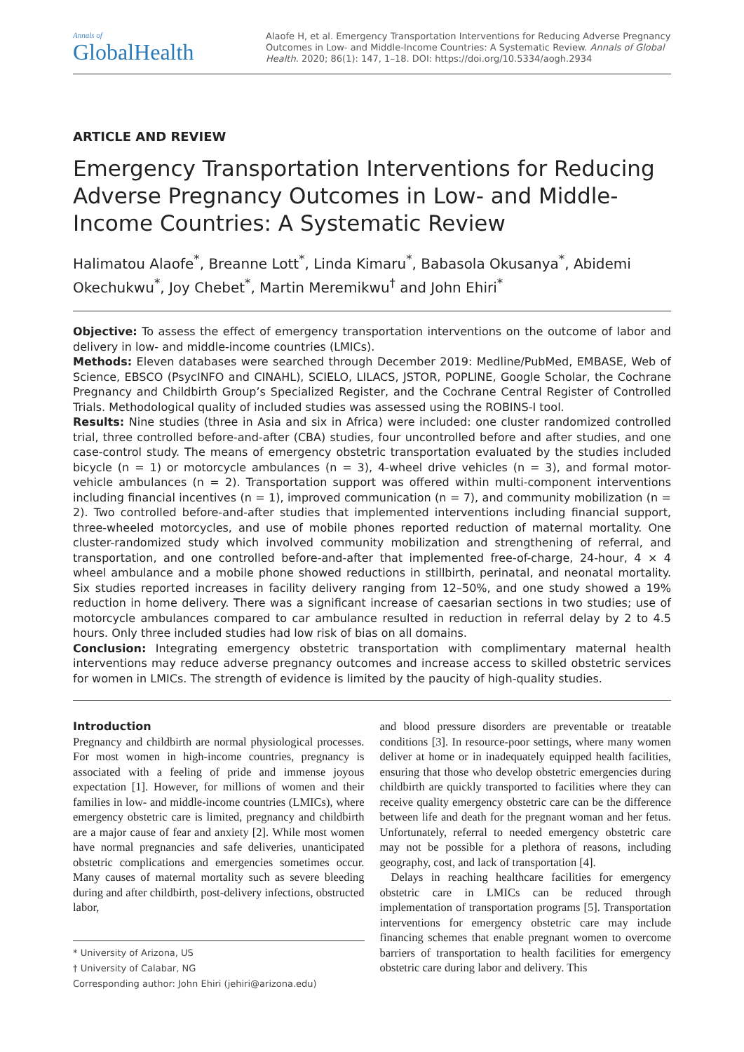Annals of
GlobalHealth
Alaofe H, et al. Emergency Transportation Interventions for Reducing Adverse Pregnancy Outcomes in Low- and Middle-Income Countries: A Systematic Review. Annals of Global Health. 2020; 86(1): 147, 1–18. DOI: https://doi.org/10.5334/aogh.2934
ARTICLE AND REVIEW
Emergency Transportation Interventions for Reducing Adverse Pregnancy Outcomes in Low- and Middle-Income Countries: A Systematic Review
Halimatou Alaofe<sup>*</sup>, Breanne Lott<sup>*</sup>, Linda Kimaru<sup>*</sup>, Babasola Okusanya<sup>*</sup>, Abidemi Okechukwu<sup>*</sup>, Joy Chebet<sup>*</sup>, Martin Meremikwu<sup>†</sup> and John Ehiri<sup>*</sup>
Objective: To assess the effect of emergency transportation interventions on the outcome of labor and delivery in low- and middle-income countries (LMICs).
Methods: Eleven databases were searched through December 2019: Medline/PubMed, EMBASE, Web of Science, EBSCO (PsycINFO and CINAHL), SCIELO, LILACS, JSTOR, POPLINE, Google Scholar, the Cochrane Pregnancy and Childbirth Group’s Specialized Register, and the Cochrane Central Register of Controlled Trials. Methodological quality of included studies was assessed using the ROBINS-I tool.
Results: Nine studies (three in Asia and six in Africa) were included: one cluster randomized controlled trial, three controlled before-and-after (CBA) studies, four uncontrolled before and after studies, and one case-control study. The means of emergency obstetric transportation evaluated by the studies included bicycle (n = 1) or motorcycle ambulances (n = 3), 4-wheel drive vehicles (n = 3), and formal motor-vehicle ambulances (n = 2). Transportation support was offered within multi-component interventions including financial incentives (n = 1), improved communication (n = 7), and community mobilization (n = 2). Two controlled before-and-after studies that implemented interventions including financial support, three-wheeled motorcycles, and use of mobile phones reported reduction of maternal mortality. One cluster-randomized study which involved community mobilization and strengthening of referral, and transportation, and one controlled before-and-after that implemented free-of-charge, 24-hour, 4 × 4 wheel ambulance and a mobile phone showed reductions in stillbirth, perinatal, and neonatal mortality. Six studies reported increases in facility delivery ranging from 12–50%, and one study showed a 19% reduction in home delivery. There was a significant increase of caesarian sections in two studies; use of motorcycle ambulances compared to car ambulance resulted in reduction in referral delay by 2 to 4.5 hours. Only three included studies had low risk of bias on all domains.
Conclusion: Integrating emergency obstetric transportation with complimentary maternal health interventions may reduce adverse pregnancy outcomes and increase access to skilled obstetric services for women in LMICs. The strength of evidence is limited by the paucity of high-quality studies.
Introduction
Pregnancy and childbirth are normal physiological processes. For most women in high-income countries, pregnancy is associated with a feeling of pride and immense joyous expectation [1]. However, for millions of women and their families in low- and middle-income countries (LMICs), where emergency obstetric care is limited, pregnancy and childbirth are a major cause of fear and anxiety [2]. While most women have normal pregnancies and safe deliveries, unanticipated obstetric complications and emergencies sometimes occur. Many causes of maternal mortality such as severe bleeding during and after childbirth, post-delivery infections, obstructed labor,
* University of Arizona, US
† University of Calabar, NG
Corresponding author: John Ehiri (jehiri@arizona.edu)
and blood pressure disorders are preventable or treatable conditions [3]. In resource-poor settings, where many women deliver at home or in inadequately equipped health facilities, ensuring that those who develop obstetric emergencies during childbirth are quickly transported to facilities where they can receive quality emergency obstetric care can be the difference between life and death for the pregnant woman and her fetus. Unfortunately, referral to needed emergency obstetric care may not be possible for a plethora of reasons, including geography, cost, and lack of transportation [4].
Delays in reaching healthcare facilities for emergency obstetric care in LMICs can be reduced through implementation of transportation programs [5]. Transportation interventions for emergency obstetric care may include financing schemes that enable pregnant women to overcome barriers of transportation to health facilities for emergency obstetric care during labor and delivery. This